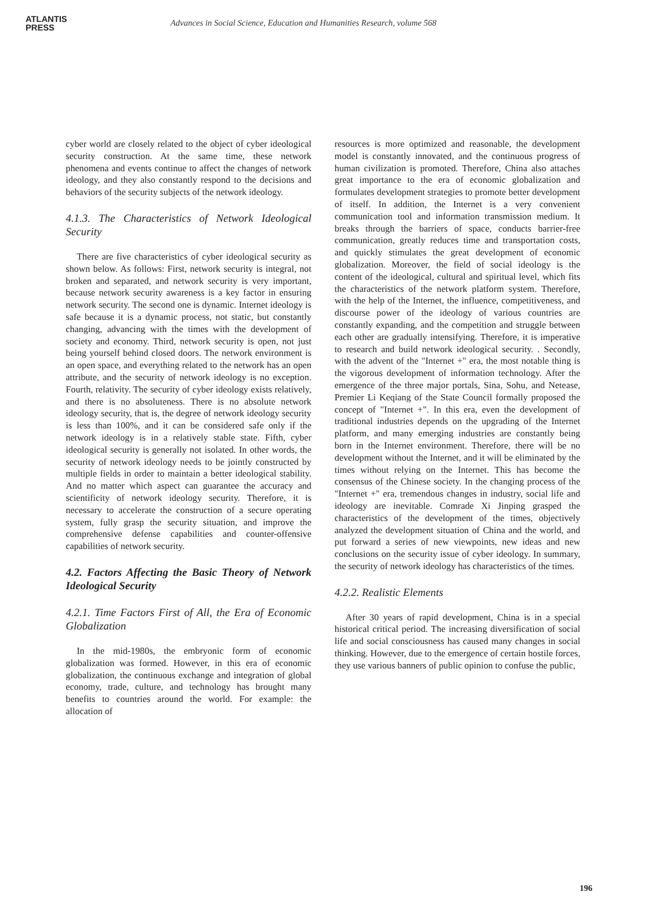ATLANTIS
PRESS
Advances in Social Science, Education and Humanities Research, volume 568
cyber world are closely related to the object of cyber ideological security construction. At the same time, these network phenomena and events continue to affect the changes of network ideology, and they also constantly respond to the decisions and behaviors of the security subjects of the network ideology.
4.1.3. The Characteristics of Network Ideological Security
There are five characteristics of cyber ideological security as shown below. As follows: First, network security is integral, not broken and separated, and network security is very important, because network security awareness is a key factor in ensuring network security. The second one is dynamic. Internet ideology is safe because it is a dynamic process, not static, but constantly changing, advancing with the times with the development of society and economy. Third, network security is open, not just being yourself behind closed doors. The network environment is an open space, and everything related to the network has an open attribute, and the security of network ideology is no exception. Fourth, relativity. The security of cyber ideology exists relatively, and there is no absoluteness. There is no absolute network ideology security, that is, the degree of network ideology security is less than 100%, and it can be considered safe only if the network ideology is in a relatively stable state. Fifth, cyber ideological security is generally not isolated. In other words, the security of network ideology needs to be jointly constructed by multiple fields in order to maintain a better ideological stability. And no matter which aspect can guarantee the accuracy and scientificity of network ideology security. Therefore, it is necessary to accelerate the construction of a secure operating system, fully grasp the security situation, and improve the comprehensive defense capabilities and counter-offensive capabilities of network security.
4.2. Factors Affecting the Basic Theory of Network Ideological Security
4.2.1. Time Factors First of All, the Era of Economic Globalization
In the mid-1980s, the embryonic form of economic globalization was formed. However, in this era of economic globalization, the continuous exchange and integration of global economy, trade, culture, and technology has brought many benefits to countries around the world. For example: the allocation of
resources is more optimized and reasonable, the development model is constantly innovated, and the continuous progress of human civilization is promoted. Therefore, China also attaches great importance to the era of economic globalization and formulates development strategies to promote better development of itself. In addition, the Internet is a very convenient communication tool and information transmission medium. It breaks through the barriers of space, conducts barrier-free communication, greatly reduces time and transportation costs, and quickly stimulates the great development of economic globalization. Moreover, the field of social ideology is the content of the ideological, cultural and spiritual level, which fits the characteristics of the network platform system. Therefore, with the help of the Internet, the influence, competitiveness, and discourse power of the ideology of various countries are constantly expanding, and the competition and struggle between each other are gradually intensifying. Therefore, it is imperative to research and build network ideological security. . Secondly, with the advent of the "Internet +" era, the most notable thing is the vigorous development of information technology. After the emergence of the three major portals, Sina, Sohu, and Netease, Premier Li Keqiang of the State Council formally proposed the concept of "Internet +". In this era, even the development of traditional industries depends on the upgrading of the Internet platform, and many emerging industries are constantly being born in the Internet environment. Therefore, there will be no development without the Internet, and it will be eliminated by the times without relying on the Internet. This has become the consensus of the Chinese society. In the changing process of the "Internet +" era, tremendous changes in industry, social life and ideology are inevitable. Comrade Xi Jinping grasped the characteristics of the development of the times, objectively analyzed the development situation of China and the world, and put forward a series of new viewpoints, new ideas and new conclusions on the security issue of cyber ideology. In summary, the security of network ideology has characteristics of the times.
4.2.2. Realistic Elements
After 30 years of rapid development, China is in a special historical critical period. The increasing diversification of social life and social consciousness has caused many changes in social thinking. However, due to the emergence of certain hostile forces, they use various banners of public opinion to confuse the public,
196